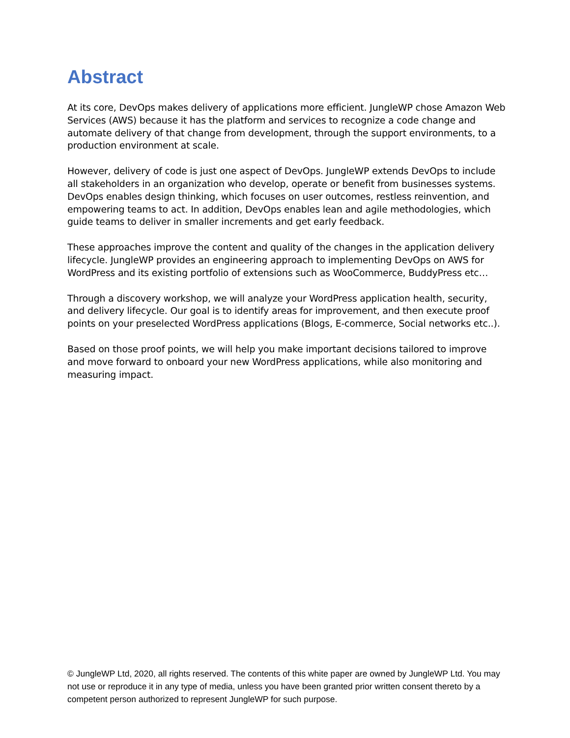Abstract
At its core, DevOps makes delivery of applications more efficient. JungleWP chose Amazon Web Services (AWS) because it has the platform and services to recognize a code change and automate delivery of that change from development, through the support environments, to a production environment at scale.
However, delivery of code is just one aspect of DevOps. JungleWP extends DevOps to include all stakeholders in an organization who develop, operate or benefit from businesses systems. DevOps enables design thinking, which focuses on user outcomes, restless reinvention, and empowering teams to act. In addition, DevOps enables lean and agile methodologies, which guide teams to deliver in smaller increments and get early feedback.
These approaches improve the content and quality of the changes in the application delivery lifecycle. JungleWP provides an engineering approach to implementing DevOps on AWS for WordPress and its existing portfolio of extensions such as WooCommerce, BuddyPress etc…
Through a discovery workshop, we will analyze your WordPress application health, security, and delivery lifecycle. Our goal is to identify areas for improvement, and then execute proof points on your preselected WordPress applications (Blogs, E-commerce, Social networks etc..).
Based on those proof points, we will help you make important decisions tailored to improve and move forward to onboard your new WordPress applications, while also monitoring and measuring impact.
© JungleWP Ltd, 2020, all rights reserved. The contents of this white paper are owned by JungleWP Ltd. You may not use or reproduce it in any type of media, unless you have been granted prior written consent thereto by a competent person authorized to represent JungleWP for such purpose.